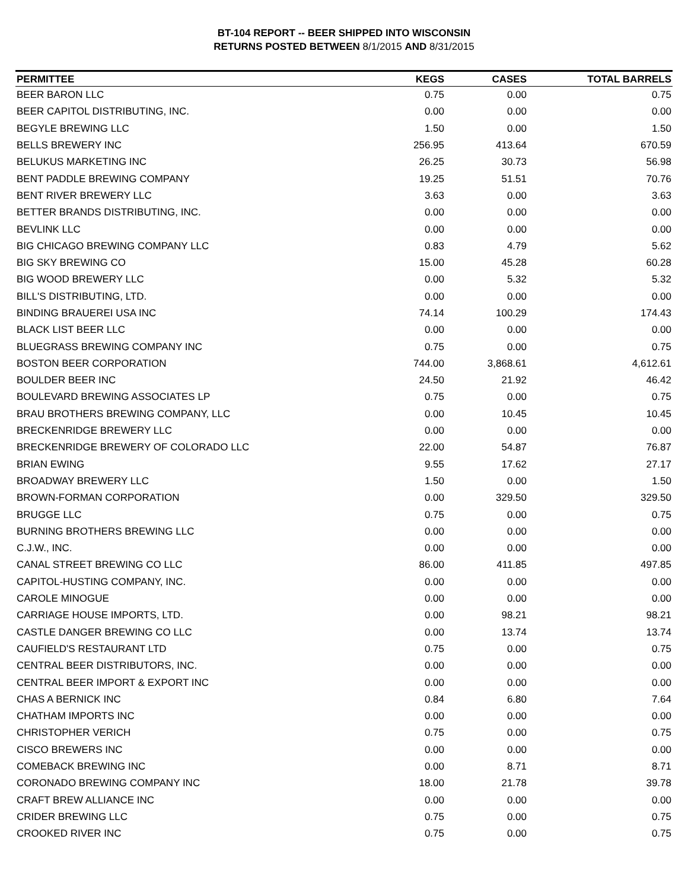BT-104 REPORT -- BEER SHIPPED INTO WISCONSIN
RETURNS POSTED BETWEEN 8/1/2015 AND 8/31/2015
| PERMITTEE | KEGS | CASES | TOTAL BARRELS |
| --- | --- | --- | --- |
| BEER BARON LLC | 0.75 | 0.00 | 0.75 |
| BEER CAPITOL DISTRIBUTING, INC. | 0.00 | 0.00 | 0.00 |
| BEGYLE BREWING LLC | 1.50 | 0.00 | 1.50 |
| BELLS BREWERY INC | 256.95 | 413.64 | 670.59 |
| BELUKUS MARKETING INC | 26.25 | 30.73 | 56.98 |
| BENT PADDLE BREWING COMPANY | 19.25 | 51.51 | 70.76 |
| BENT RIVER BREWERY LLC | 3.63 | 0.00 | 3.63 |
| BETTER BRANDS DISTRIBUTING, INC. | 0.00 | 0.00 | 0.00 |
| BEVLINK LLC | 0.00 | 0.00 | 0.00 |
| BIG CHICAGO BREWING COMPANY LLC | 0.83 | 4.79 | 5.62 |
| BIG SKY BREWING CO | 15.00 | 45.28 | 60.28 |
| BIG WOOD BREWERY LLC | 0.00 | 5.32 | 5.32 |
| BILL'S DISTRIBUTING, LTD. | 0.00 | 0.00 | 0.00 |
| BINDING BRAUEREI USA INC | 74.14 | 100.29 | 174.43 |
| BLACK LIST BEER LLC | 0.00 | 0.00 | 0.00 |
| BLUEGRASS BREWING COMPANY INC | 0.75 | 0.00 | 0.75 |
| BOSTON BEER CORPORATION | 744.00 | 3,868.61 | 4,612.61 |
| BOULDER BEER INC | 24.50 | 21.92 | 46.42 |
| BOULEVARD BREWING ASSOCIATES LP | 0.75 | 0.00 | 0.75 |
| BRAU BROTHERS BREWING COMPANY, LLC | 0.00 | 10.45 | 10.45 |
| BRECKENRIDGE BREWERY LLC | 0.00 | 0.00 | 0.00 |
| BRECKENRIDGE BREWERY OF COLORADO LLC | 22.00 | 54.87 | 76.87 |
| BRIAN EWING | 9.55 | 17.62 | 27.17 |
| BROADWAY BREWERY LLC | 1.50 | 0.00 | 1.50 |
| BROWN-FORMAN CORPORATION | 0.00 | 329.50 | 329.50 |
| BRUGGE LLC | 0.75 | 0.00 | 0.75 |
| BURNING BROTHERS BREWING LLC | 0.00 | 0.00 | 0.00 |
| C.J.W., INC. | 0.00 | 0.00 | 0.00 |
| CANAL STREET BREWING CO LLC | 86.00 | 411.85 | 497.85 |
| CAPITOL-HUSTING COMPANY, INC. | 0.00 | 0.00 | 0.00 |
| CAROLE MINOGUE | 0.00 | 0.00 | 0.00 |
| CARRIAGE HOUSE IMPORTS, LTD. | 0.00 | 98.21 | 98.21 |
| CASTLE DANGER BREWING CO LLC | 0.00 | 13.74 | 13.74 |
| CAUFIELD'S RESTAURANT LTD | 0.75 | 0.00 | 0.75 |
| CENTRAL BEER DISTRIBUTORS, INC. | 0.00 | 0.00 | 0.00 |
| CENTRAL BEER IMPORT & EXPORT INC | 0.00 | 0.00 | 0.00 |
| CHAS A BERNICK INC | 0.84 | 6.80 | 7.64 |
| CHATHAM IMPORTS INC | 0.00 | 0.00 | 0.00 |
| CHRISTOPHER VERICH | 0.75 | 0.00 | 0.75 |
| CISCO BREWERS INC | 0.00 | 0.00 | 0.00 |
| COMEBACK BREWING INC | 0.00 | 8.71 | 8.71 |
| CORONADO BREWING COMPANY INC | 18.00 | 21.78 | 39.78 |
| CRAFT BREW ALLIANCE INC | 0.00 | 0.00 | 0.00 |
| CRIDER BREWING LLC | 0.75 | 0.00 | 0.75 |
| CROOKED RIVER INC | 0.75 | 0.00 | 0.75 |